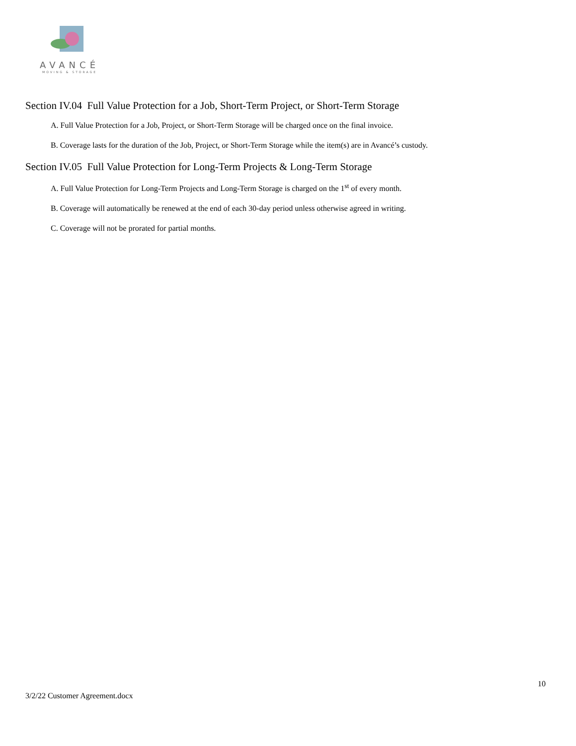AVANCÉ
MOVING & STORAGE
Section IV.04 Full Value Protection for a Job, Short-Term Project, or Short-Term Storage
A. Full Value Protection for a Job, Project, or Short-Term Storage will be charged once on the final invoice.
B. Coverage lasts for the duration of the Job, Project, or Short-Term Storage while the item(s) are in Avancé’s custody.
Section IV.05 Full Value Protection for Long-Term Projects & Long-Term Storage
A. Full Value Protection for Long-Term Projects and Long-Term Storage is charged on the 1<sup>st</sup> of every month.
B. Coverage will automatically be renewed at the end of each 30-day period unless otherwise agreed in writing.
C. Coverage will not be prorated for partial months.
10
3/2/22 Customer Agreement.docx